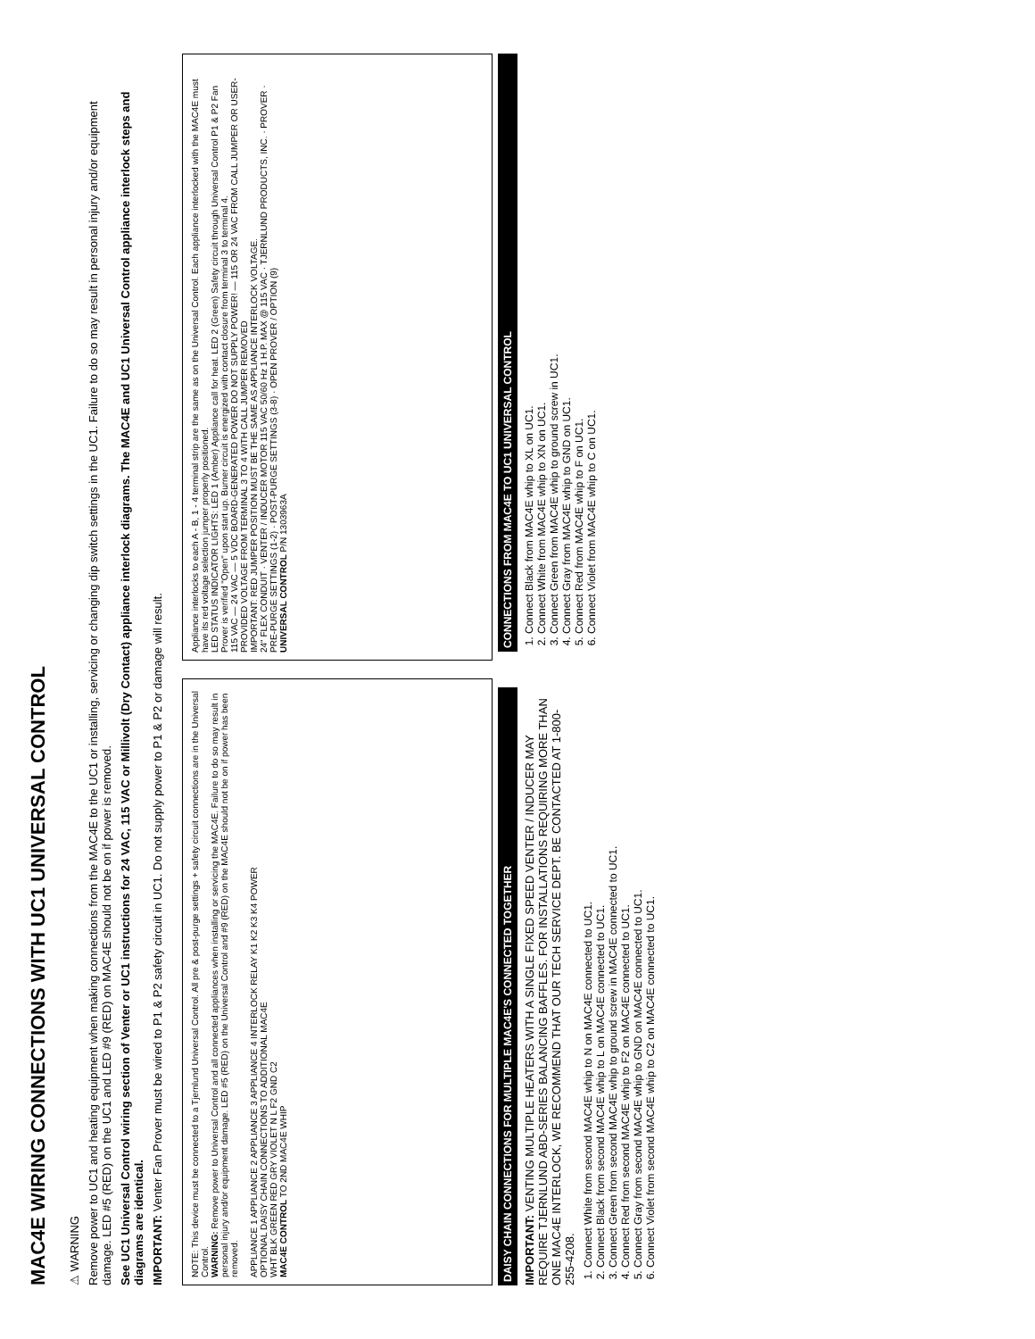MAC4E WIRING CONNECTIONS WITH UC1 UNIVERSAL CONTROL
⚠ WARNING
Remove power to UC1 and heating equipment when making connections from the MAC4E to the UC1 or installing, servicing or changing dip switch settings in the UC1. Failure to do so may result in personal injury and/or equipment damage. LED #5 (RED) on the UC1 and LED #9 (RED) on MAC4E should not be on if power is removed.
See UC1 Universal Control wiring section of Venter or UC1 instructions for 24 VAC, 115 VAC or Millivolt (Dry Contact) appliance interlock diagrams. The MAC4E and UC1 Universal Control appliance interlock steps and diagrams are identical.
IMPORTANT: Venter Fan Prover must be wired to P1 & P2 safety circuit in UC1. Do not supply power to P1 & P2 or damage will result.
NOTE: This device must be connected to a Tjernlund Universal Control. All pre & post-purge settings + safety circuit connections are in the Universal Control.
WARNING: Remove power to Universal Control and all connected appliances when installing or servicing the MAC4E. Failure to do so may result in personal injury and/or equipment damage. LED #5 (RED) on the Universal Control and #9 (RED) on the MAC4E should not be on if power has been removed.
APPLIANCE 1 APPLIANCE 2 APPLIANCE 3 APPLIANCE 4 INTERLOCK RELAY K1 K2 K3 K4 POWER
OPTIONAL DAISY CHAIN CONNECTIONS TO ADDITIONAL MAC4E
WHT BLK GREEN RED GRY VIOLET N L F2 GND C2
MAC4E CONTROL TO 2ND MAC4E WHIP
Appliance interlocks to each A - B, 1 - 4 terminal strip are the same as on the Universal Control. Each appliance interlocked with the MAC4E must have its red voltage selection jumper properly positioned.
LED STATUS INDICATOR LIGHTS: LED 1 (Amber) Appliance call for heat. LED 2 (Green) Safety circuit through Universal Control P1 & P2 Fan Prover is verified "Open" upon start up. Burner circuit is energized with contact closure from terminal 3 to terminal 4.
115 VAC — 24 VAC — 5 VDC BOARD-GENERATED POWER DO NOT SUPPLY POWER! — 115 OR 24 VAC FROM CALL JUMPER OR USER-PROVIDED VOLTAGE FROM TERMINAL 3 TO 4 WITH CALL JUMPER REMOVED
IMPORTANT: RED JUMPER POSITION MUST BE THE SAME AS APPLIANCE INTERLOCK VOLTAGE.
24" FLEX CONDUIT · VENTER / INDUCER MOTOR 115 VAC 50/60 Hz 1 H.P. MAX @ 115 VAC · TJERNLUND PRODUCTS, INC. · PROVER · PRE-PURGE SETTINGS (1-2) · POST-PURGE SETTINGS (3-8) · OPEN PROVER / OPTION (9)
UNIVERSAL CONTROL P/N 1303963A
DAISY CHAIN CONNECTIONS FOR MULTIPLE MAC4E'S CONNECTED TOGETHER
IMPORTANT: VENTING MULTIPLE HEATERS WITH A SINGLE FIXED SPEED VENTER / INDUCER MAY REQUIRE TJERNLUND ABD-SERIES BALANCING BAFFLES. FOR INSTALLATIONS REQUIRING MORE THAN ONE MAC4E INTERLOCK, WE RECOMMEND THAT OUR TECH SERVICE DEPT. BE CONTACTED AT 1-800-255-4208.
1. Connect White from second MAC4E whip to N on MAC4E connected to UC1.
2. Connect Black from second MAC4E whip to L on MAC4E connected to UC1.
3. Connect Green from second MAC4E whip to ground screw in MAC4E connected to UC1.
4. Connect Red from second MAC4E whip to F2 on MAC4E connected to UC1.
5. Connect Gray from second MAC4E whip to GND on MAC4E connected to UC1.
6. Connect Violet from second MAC4E whip to C2 on MAC4E connected to UC1.
CONNECTIONS FROM MAC4E TO UC1 UNIVERSAL CONTROL
1. Connect Black from MAC4E whip to XL on UC1.
2. Connect White from MAC4E whip to XN on UC1.
3. Connect Green from MAC4E whip to ground screw in UC1.
4. Connect Gray from MAC4E whip to GND on UC1.
5. Connect Red from MAC4E whip to F on UC1.
6. Connect Violet from MAC4E whip to C on UC1.